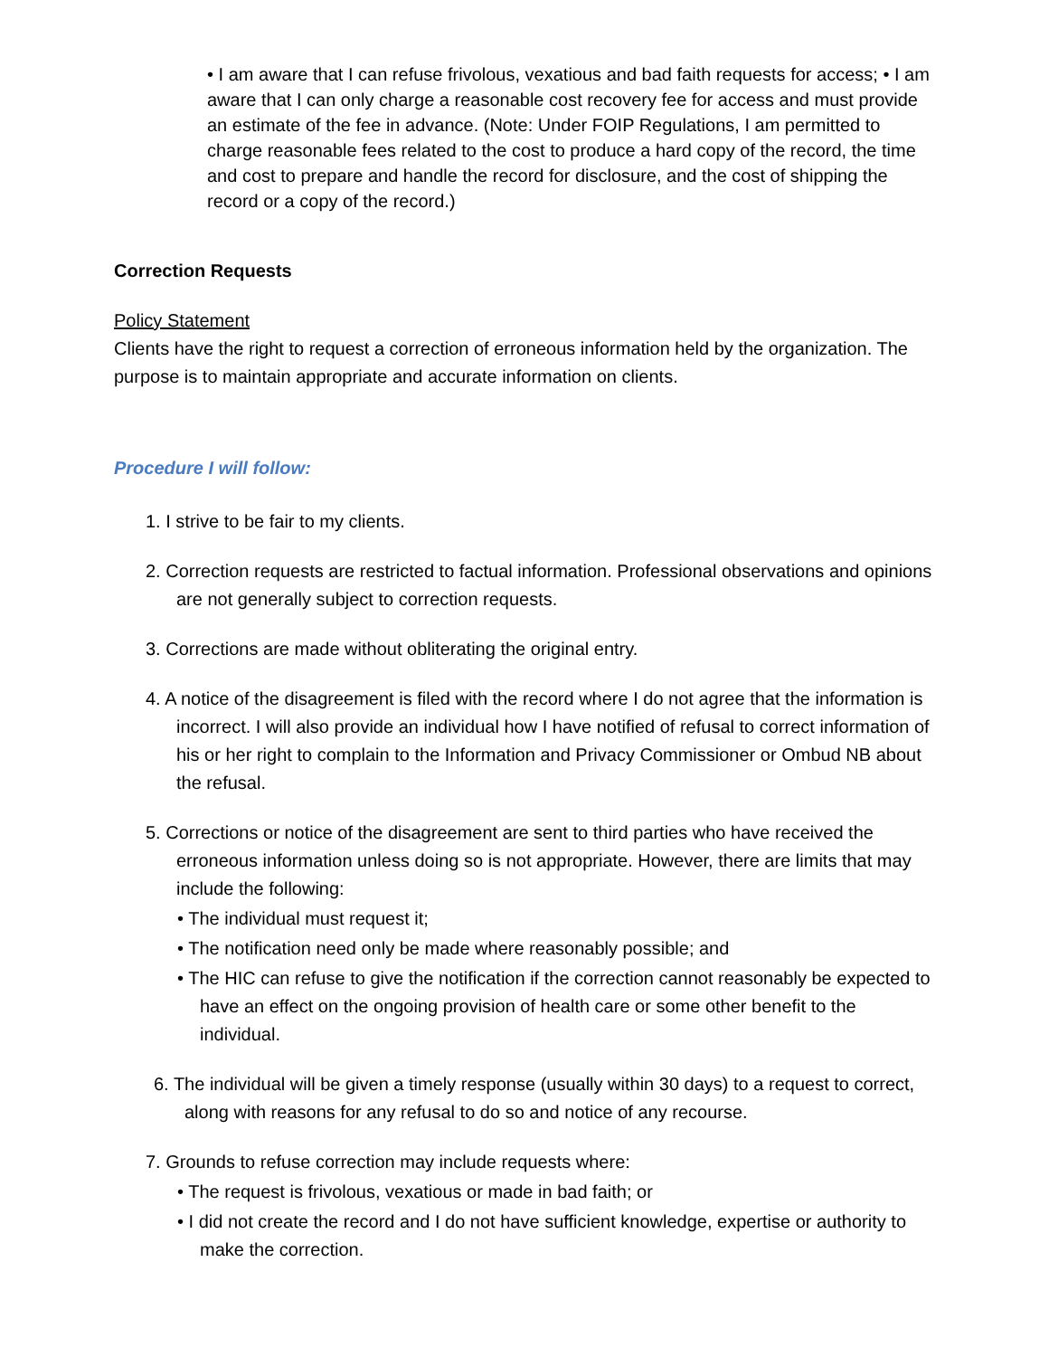• I am aware that I can refuse frivolous, vexatious and bad faith requests for access; • I am aware that I can only charge a reasonable cost recovery fee for access and must provide an estimate of the fee in advance. (Note: Under FOIP Regulations, I am permitted to charge reasonable fees related to the cost to produce a hard copy of the record, the time and cost to prepare and handle the record for disclosure, and the cost of shipping the record or a copy of the record.)
Correction Requests
Policy Statement
Clients have the right to request a correction of erroneous information held by the organization. The purpose is to maintain appropriate and accurate information on clients.
Procedure I will follow:
1. I strive to be fair to my clients.
2. Correction requests are restricted to factual information. Professional observations and opinions are not generally subject to correction requests.
3. Corrections are made without obliterating the original entry.
4. A notice of the disagreement is filed with the record where I do not agree that the information is incorrect. I will also provide an individual how I have notified of refusal to correct information of his or her right to complain to the Information and Privacy Commissioner or Ombud NB about the refusal.
5. Corrections or notice of the disagreement are sent to third parties who have received the erroneous information unless doing so is not appropriate. However, there are limits that may include the following:
• The individual must request it;
• The notification need only be made where reasonably possible; and
• The HIC can refuse to give the notification if the correction cannot reasonably be expected to have an effect on the ongoing provision of health care or some other benefit to the individual.
6. The individual will be given a timely response (usually within 30 days) to a request to correct, along with reasons for any refusal to do so and notice of any recourse.
7. Grounds to refuse correction may include requests where:
• The request is frivolous, vexatious or made in bad faith; or
• I did not create the record and I do not have sufficient knowledge, expertise or authority to make the correction.